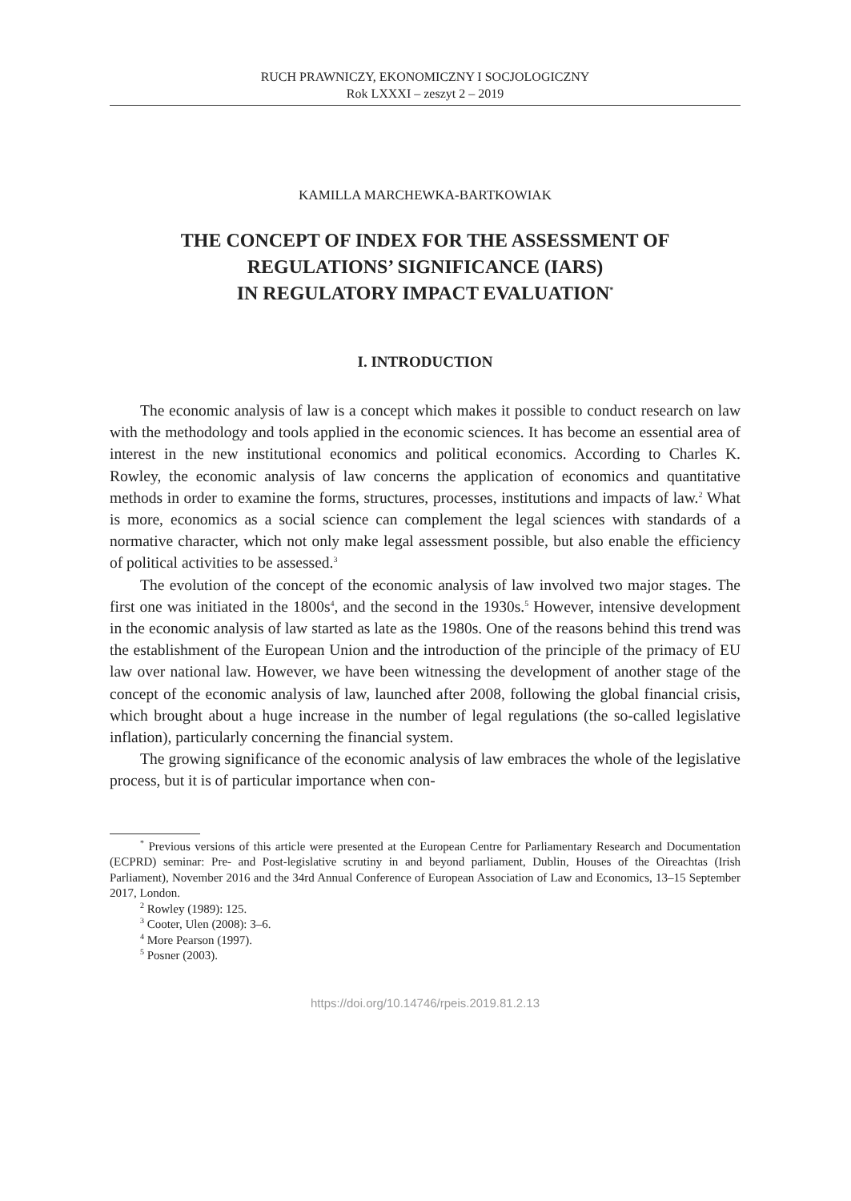RUCH PRAWNICZY, EKONOMICZNY I SOCJOLOGICZNY
Rok LXXXI – zeszyt 2 – 2019
KAMILLA MARCHEWKA-BARTKOWIAK
THE CONCEPT OF INDEX FOR THE ASSESSMENT OF REGULATIONS’ SIGNIFICANCE (IARS)
IN REGULATORY IMPACT EVALUATION<sup>*</sup>
I. INTRODUCTION
The economic analysis of law is a concept which makes it possible to conduct research on law with the methodology and tools applied in the economic sciences. It has become an essential area of interest in the new institutional economics and political economics. According to Charles K. Rowley, the economic analysis of law concerns the application of economics and quantitative methods in order to examine the forms, structures, processes, institutions and impacts of law.<sup>2</sup> What is more, economics as a social science can complement the legal sciences with standards of a normative character, which not only make legal assessment possible, but also enable the efficiency of political activities to be assessed.<sup>3</sup>
The evolution of the concept of the economic analysis of law involved two major stages. The first one was initiated in the 1800s<sup>4</sup>, and the second in the 1930s.<sup>5</sup> However, intensive development in the economic analysis of law started as late as the 1980s. One of the reasons behind this trend was the establishment of the European Union and the introduction of the principle of the primacy of EU law over national law. However, we have been witnessing the development of another stage of the concept of the economic analysis of law, launched after 2008, following the global financial crisis, which brought about a huge increase in the number of legal regulations (the so-called legislative inflation), particularly concerning the financial system.
The growing significance of the economic analysis of law embraces the whole of the legislative process, but it is of particular importance when con-
<sup>*</sup> Previous versions of this article were presented at the European Centre for Parliamentary Research and Documentation (ECPRD) seminar: Pre- and Post-legislative scrutiny in and beyond parliament, Dublin, Houses of the Oireachtas (Irish Parliament), November 2016 and the 34rd Annual Conference of European Association of Law and Economics, 13–15 September 2017, London.
<sup>2</sup> Rowley (1989): 125.
<sup>3</sup> Cooter, Ulen (2008): 3–6.
<sup>4</sup> More Pearson (1997).
<sup>5</sup> Posner (2003).
https://doi.org/10.14746/rpeis.2019.81.2.13